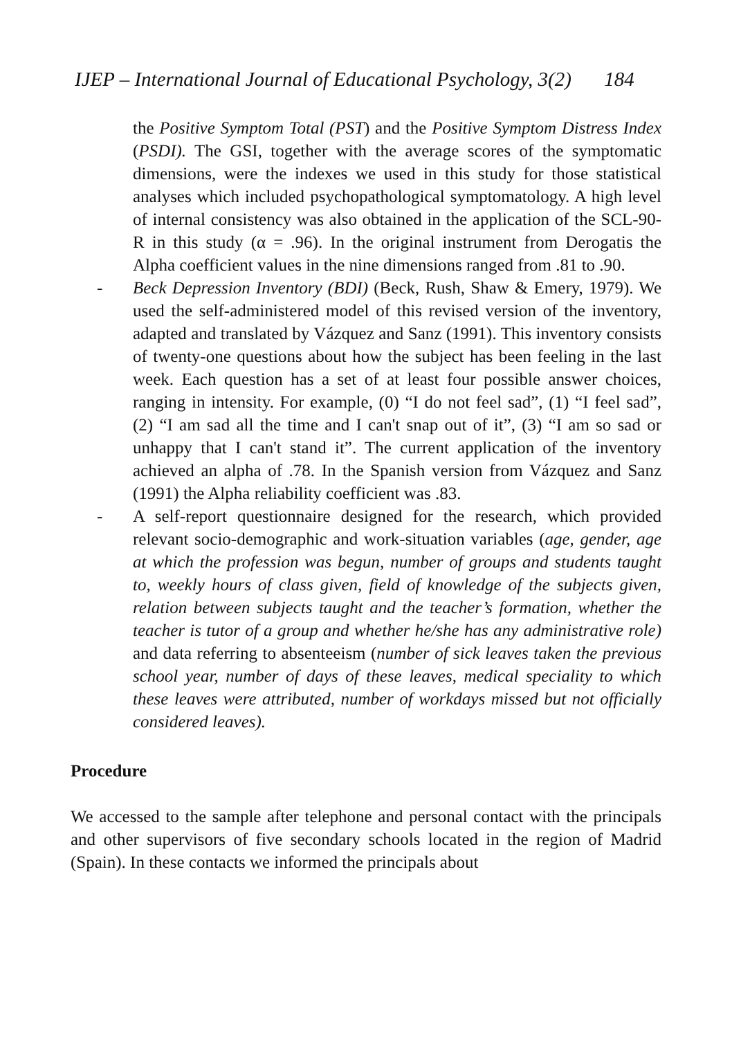IJEP – International Journal of Educational Psychology, 3(2) 184
the Positive Symptom Total (PST) and the Positive Symptom Distress Index (PSDI). The GSI, together with the average scores of the symptomatic dimensions, were the indexes we used in this study for those statistical analyses which included psychopathological symptomatology. A high level of internal consistency was also obtained in the application of the SCL-90-R in this study (α = .96). In the original instrument from Derogatis the Alpha coefficient values in the nine dimensions ranged from .81 to .90.
- Beck Depression Inventory (BDI) (Beck, Rush, Shaw & Emery, 1979). We used the self-administered model of this revised version of the inventory, adapted and translated by Vázquez and Sanz (1991). This inventory consists of twenty-one questions about how the subject has been feeling in the last week. Each question has a set of at least four possible answer choices, ranging in intensity. For example, (0) “I do not feel sad”, (1) “I feel sad”, (2) “I am sad all the time and I can't snap out of it”, (3) “I am so sad or unhappy that I can't stand it”. The current application of the inventory achieved an alpha of .78. In the Spanish version from Vázquez and Sanz (1991) the Alpha reliability coefficient was .83.
- A self-report questionnaire designed for the research, which provided relevant socio-demographic and work-situation variables (age, gender, age at which the profession was begun, number of groups and students taught to, weekly hours of class given, field of knowledge of the subjects given, relation between subjects taught and the teacher’s formation, whether the teacher is tutor of a group and whether he/she has any administrative role) and data referring to absenteeism (number of sick leaves taken the previous school year, number of days of these leaves, medical speciality to which these leaves were attributed, number of workdays missed but not officially considered leaves).
Procedure
We accessed to the sample after telephone and personal contact with the principals and other supervisors of five secondary schools located in the region of Madrid (Spain). In these contacts we informed the principals about